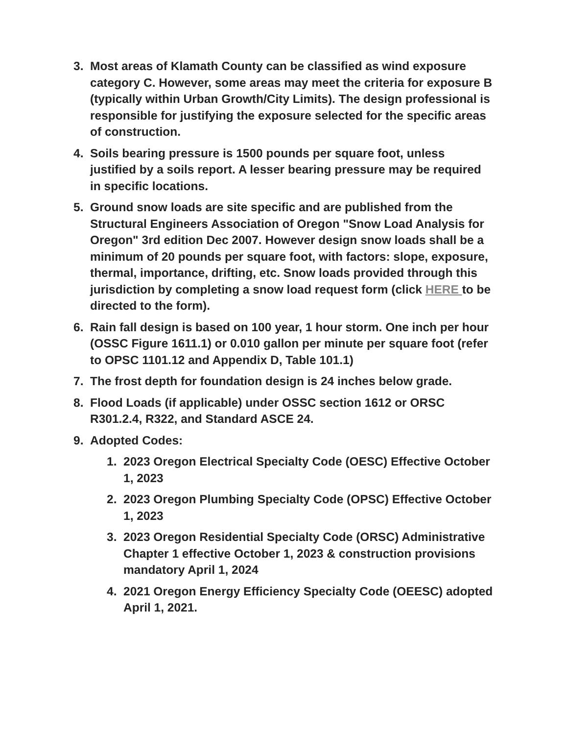3. Most areas of Klamath County can be classified as wind exposure category C. However, some areas may meet the criteria for exposure B (typically within Urban Growth/City Limits). The design professional is responsible for justifying the exposure selected for the specific areas of construction.
4. Soils bearing pressure is 1500 pounds per square foot, unless justified by a soils report. A lesser bearing pressure may be required in specific locations.
5. Ground snow loads are site specific and are published from the Structural Engineers Association of Oregon "Snow Load Analysis for Oregon" 3rd edition Dec 2007. However design snow loads shall be a minimum of 20 pounds per square foot, with factors: slope, exposure, thermal, importance, drifting, etc. Snow loads provided through this jurisdiction by completing a snow load request form (click HERE to be directed to the form).
6. Rain fall design is based on 100 year, 1 hour storm. One inch per hour (OSSC Figure 1611.1) or 0.010 gallon per minute per square foot (refer to OPSC 1101.12 and Appendix D, Table 101.1)
7. The frost depth for foundation design is 24 inches below grade.
8. Flood Loads (if applicable) under OSSC section 1612 or ORSC R301.2.4, R322, and Standard ASCE 24.
9. Adopted Codes:
1. 2023 Oregon Electrical Specialty Code (OESC) Effective October 1, 2023
2. 2023 Oregon Plumbing Specialty Code (OPSC) Effective October 1, 2023
3. 2023 Oregon Residential Specialty Code (ORSC) Administrative Chapter 1 effective October 1, 2023 & construction provisions mandatory April 1, 2024
4. 2021 Oregon Energy Efficiency Specialty Code (OEESC) adopted April 1, 2021.